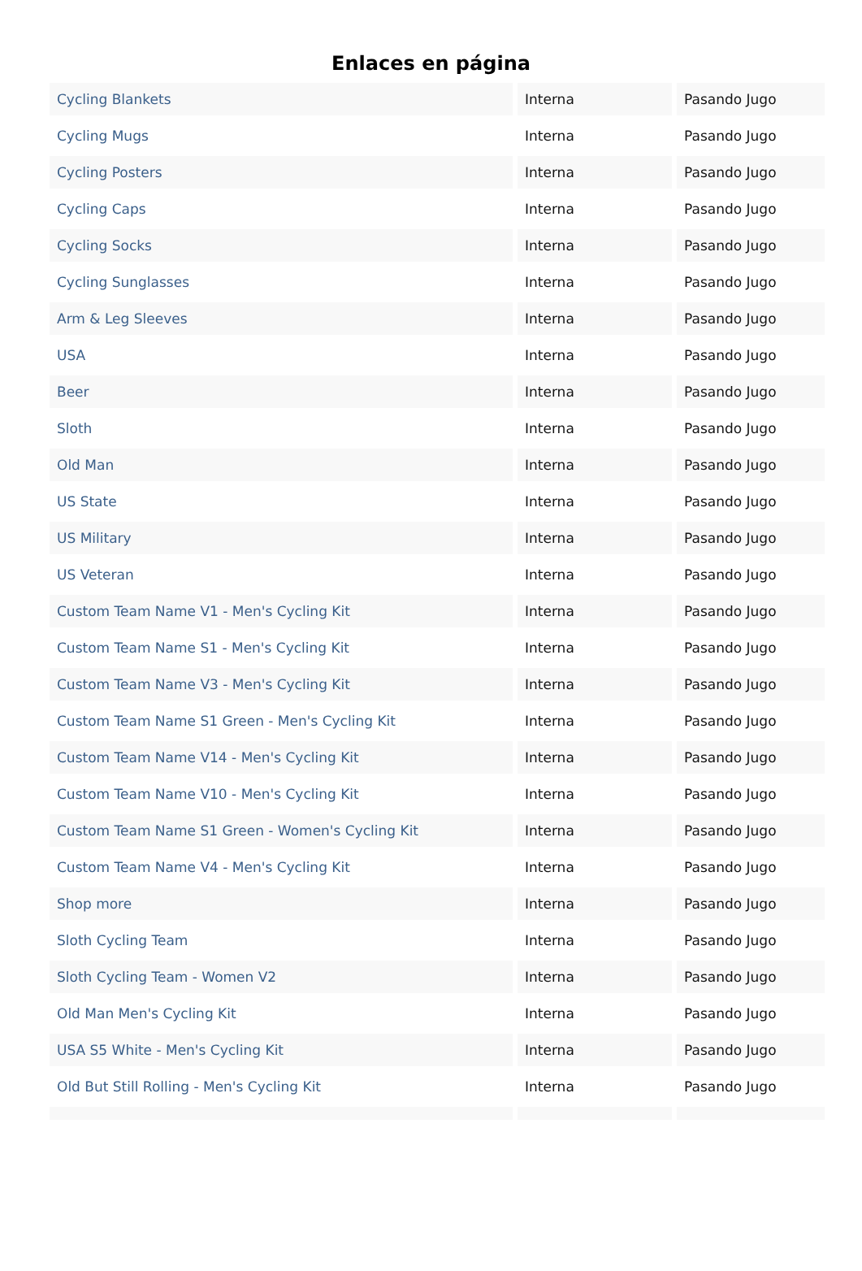Enlaces en página
| Cycling Blankets | Interna | Pasando Jugo |
| Cycling Mugs | Interna | Pasando Jugo |
| Cycling Posters | Interna | Pasando Jugo |
| Cycling Caps | Interna | Pasando Jugo |
| Cycling Socks | Interna | Pasando Jugo |
| Cycling Sunglasses | Interna | Pasando Jugo |
| Arm & Leg Sleeves | Interna | Pasando Jugo |
| USA | Interna | Pasando Jugo |
| Beer | Interna | Pasando Jugo |
| Sloth | Interna | Pasando Jugo |
| Old Man | Interna | Pasando Jugo |
| US State | Interna | Pasando Jugo |
| US Military | Interna | Pasando Jugo |
| US Veteran | Interna | Pasando Jugo |
| Custom Team Name V1 - Men's Cycling Kit | Interna | Pasando Jugo |
| Custom Team Name S1 - Men's Cycling Kit | Interna | Pasando Jugo |
| Custom Team Name V3 - Men's Cycling Kit | Interna | Pasando Jugo |
| Custom Team Name S1 Green - Men's Cycling Kit | Interna | Pasando Jugo |
| Custom Team Name V14 - Men's Cycling Kit | Interna | Pasando Jugo |
| Custom Team Name V10 - Men's Cycling Kit | Interna | Pasando Jugo |
| Custom Team Name S1 Green - Women's Cycling Kit | Interna | Pasando Jugo |
| Custom Team Name V4 - Men's Cycling Kit | Interna | Pasando Jugo |
| Shop more | Interna | Pasando Jugo |
| Sloth Cycling Team | Interna | Pasando Jugo |
| Sloth Cycling Team - Women V2 | Interna | Pasando Jugo |
| Old Man Men's Cycling Kit | Interna | Pasando Jugo |
| USA S5 White - Men's Cycling Kit | Interna | Pasando Jugo |
| Old But Still Rolling - Men's Cycling Kit | Interna | Pasando Jugo |